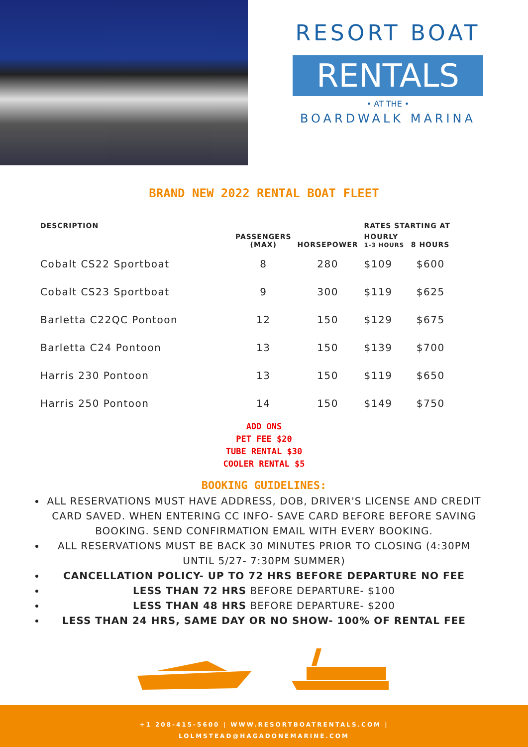RESORT BOAT
RENTALS
• AT THE •
BOARDWALK MARINA
BRAND NEW 2022 RENTAL BOAT FLEET
| DESCRIPTION | | | RATES STARTING AT | |
| --- | --- | --- | --- | --- |
| | PASSENGERS (MAX) | HORSEPOWER | HOURLY 1-3 HOURS | 8 HOURS |
| Cobalt CS22 Sportboat | 8 | 280 | $109 | $600 |
| Cobalt CS23 Sportboat | 9 | 300 | $119 | $625 |
| Barletta C22QC Pontoon | 12 | 150 | $129 | $675 |
| Barletta C24 Pontoon | 13 | 150 | $139 | $700 |
| Harris 230 Pontoon | 13 | 150 | $119 | $650 |
| Harris 250 Pontoon | 14 | 150 | $149 | $750 |
ADD ONS
PET FEE $20
TUBE RENTAL $30
COOLER RENTAL $5
BOOKING GUIDELINES:
ALL RESERVATIONS MUST HAVE ADDRESS, DOB, DRIVER'S LICENSE AND CREDIT CARD SAVED. WHEN ENTERING CC INFO- SAVE CARD BEFORE BEFORE SAVING BOOKING. SEND CONFIRMATION EMAIL WITH EVERY BOOKING.
ALL RESERVATIONS MUST BE BACK 30 MINUTES PRIOR TO CLOSING (4:30PM UNTIL 5/27- 7:30PM SUMMER)
CANCELLATION POLICY- UP TO 72 HRS BEFORE DEPARTURE NO FEE
LESS THAN 72 HRS BEFORE DEPARTURE- $100
LESS THAN 48 HRS BEFORE DEPARTURE- $200
LESS THAN 24 HRS, SAME DAY OR NO SHOW- 100% OF RENTAL FEE
+1 208-415-5600 | WWW.RESORTBOATRENTALS.COM |
LOLMSTEAD@HAGADONEMARINE.COM